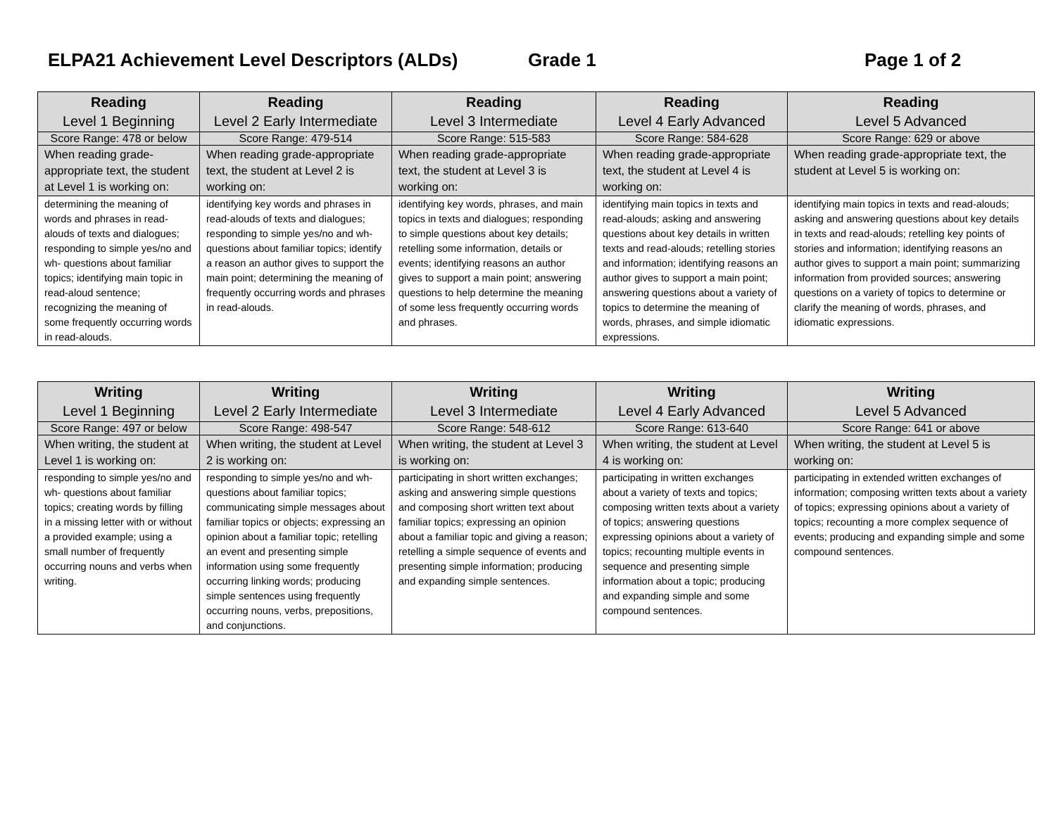ELPA21 Achievement Level Descriptors (ALDs) Grade 1 Page 1 of 2
| Reading Level 1 Beginning | Reading Level 2 Early Intermediate | Reading Level 3 Intermediate | Reading Level 4 Early Advanced | Reading Level 5 Advanced |
| --- | --- | --- | --- | --- |
| Score Range: 478 or below | Score Range: 479-514 | Score Range: 515-583 | Score Range: 584-628 | Score Range: 629 or above |
| When reading grade-appropriate text, the student at Level 1 is working on: | When reading grade-appropriate text, the student at Level 2 is working on: | When reading grade-appropriate text, the student at Level 3 is working on: | When reading grade-appropriate text, the student at Level 4 is working on: | When reading grade-appropriate text, the student at Level 5 is working on: |
| determining the meaning of words and phrases in read-alouds of texts and dialogues; responding to simple yes/no and wh- questions about familiar topics; identifying main topic in read-aloud sentence; recognizing the meaning of some frequently occurring words in read-alouds. | identifying key words and phrases in read-alouds of texts and dialogues; responding to simple yes/no and wh- questions about familiar topics; identify a reason an author gives to support the main point; determining the meaning of frequently occurring words and phrases in read-alouds. | identifying key words, phrases, and main topics in texts and dialogues; responding to simple questions about key details; retelling some information, details or events; identifying reasons an author gives to support a main point; answering questions to help determine the meaning of some less frequently occurring words and phrases. | identifying main topics in texts and read-alouds; asking and answering questions about key details in written texts and read-alouds; retelling stories and information; identifying reasons an author gives to support a main point; answering questions about a variety of topics to determine the meaning of words, phrases, and simple idiomatic expressions. | identifying main topics in texts and read-alouds; asking and answering questions about key details in texts and read-alouds; retelling key points of stories and information; identifying reasons an author gives to support a main point; summarizing information from provided sources; answering questions on a variety of topics to determine or clarify the meaning of words, phrases, and idiomatic expressions. |
| Writing Level 1 Beginning | Writing Level 2 Early Intermediate | Writing Level 3 Intermediate | Writing Level 4 Early Advanced | Writing Level 5 Advanced |
| --- | --- | --- | --- | --- |
| Score Range: 497 or below | Score Range: 498-547 | Score Range: 548-612 | Score Range: 613-640 | Score Range: 641 or above |
| When writing, the student at Level 1 is working on: | When writing, the student at Level 2 is working on: | When writing, the student at Level 3 is working on: | When writing, the student at Level 4 is working on: | When writing, the student at Level 5 is working on: |
| responding to simple yes/no and wh- questions about familiar topics; creating words by filling in a missing letter with or without a provided example; using a small number of frequently occurring nouns and verbs when writing. | responding to simple yes/no and wh- questions about familiar topics; communicating simple messages about familiar topics or objects; expressing an opinion about a familiar topic; retelling an event and presenting simple information using some frequently occurring linking words; producing simple sentences using frequently occurring nouns, verbs, prepositions, and conjunctions. | participating in short written exchanges; asking and answering simple questions and composing short written text about familiar topics; expressing an opinion about a familiar topic and giving a reason; retelling a simple sequence of events and presenting simple information; producing and expanding simple sentences. | participating in written exchanges about a variety of texts and topics; composing written texts about a variety of topics; answering questions expressing opinions about a variety of topics; recounting multiple events in sequence and presenting simple information about a topic; producing and expanding simple and some compound sentences. | participating in extended written exchanges of information; composing written texts about a variety of topics; expressing opinions about a variety of topics; recounting a more complex sequence of events; producing and expanding simple and some compound sentences. |